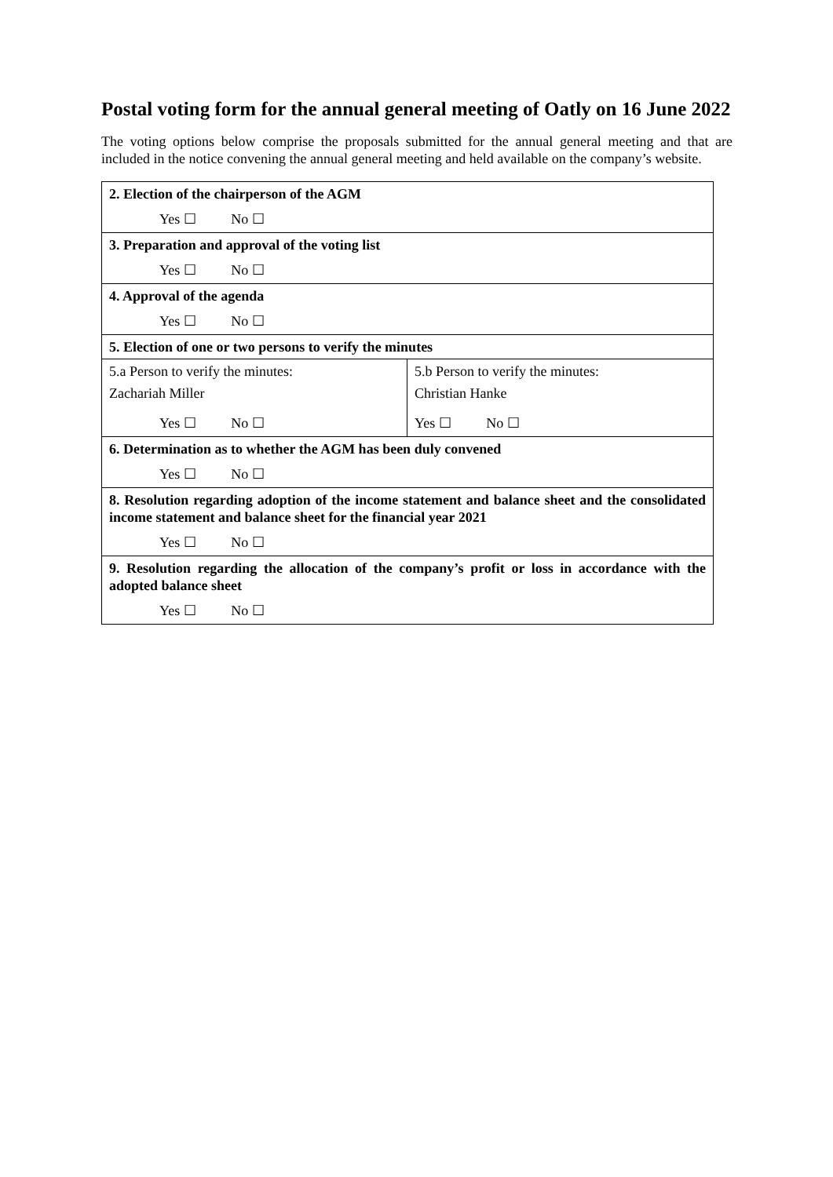Postal voting form for the annual general meeting of Oatly on 16 June 2022
The voting options below comprise the proposals submitted for the annual general meeting and that are included in the notice convening the annual general meeting and held available on the company’s website.
| 2. Election of the chairperson of the AGM | |
| Yes ☐ No ☐ | |
| 3. Preparation and approval of the voting list | |
| Yes ☐ No ☐ | |
| 4. Approval of the agenda | |
| Yes ☐ No ☐ | |
| 5. Election of one or two persons to verify the minutes | |
| 5.a Person to verify the minutes: Zachariah Miller | 5.b Person to verify the minutes: Christian Hanke |
| Yes ☐ No ☐ | Yes ☐ No ☐ |
| 6. Determination as to whether the AGM has been duly convened | |
| Yes ☐ No ☐ | |
| 8. Resolution regarding adoption of the income statement and balance sheet and the consolidated income statement and balance sheet for the financial year 2021 | |
| Yes ☐ No ☐ | |
| 9. Resolution regarding the allocation of the company’s profit or loss in accordance with the adopted balance sheet | |
| Yes ☐ No ☐ | |